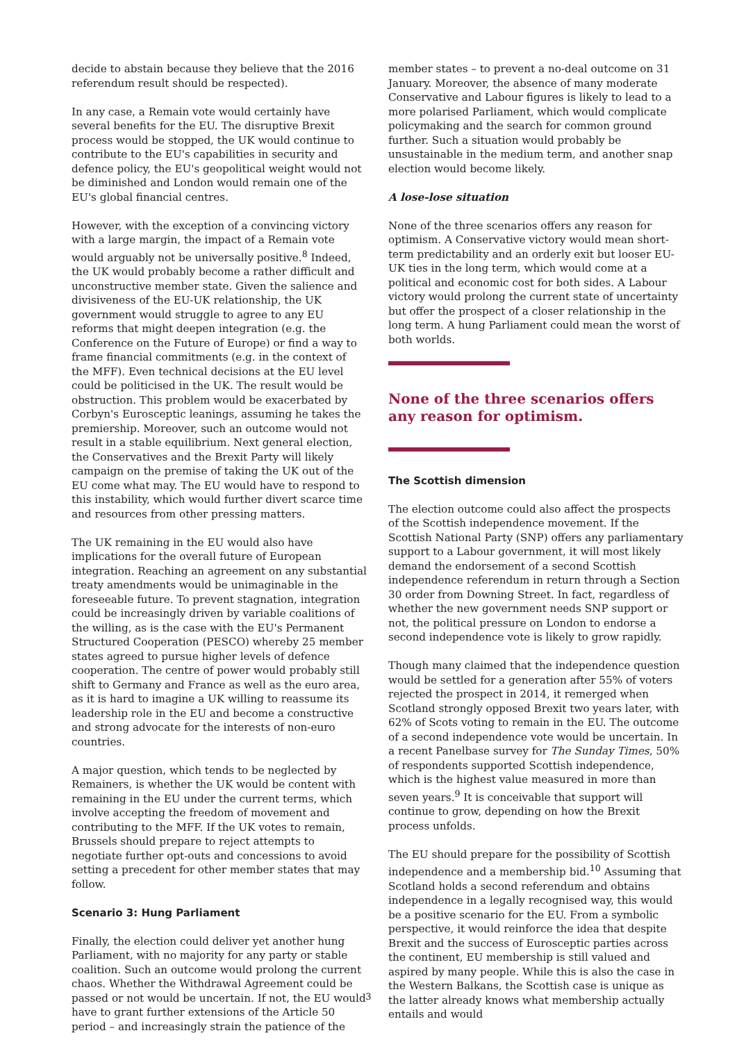decide to abstain because they believe that the 2016 referendum result should be respected).
In any case, a Remain vote would certainly have several benefits for the EU. The disruptive Brexit process would be stopped, the UK would continue to contribute to the EU's capabilities in security and defence policy, the EU's geopolitical weight would not be diminished and London would remain one of the EU's global financial centres.
However, with the exception of a convincing victory with a large margin, the impact of a Remain vote would arguably not be universally positive.<sup>8</sup> Indeed, the UK would probably become a rather difficult and unconstructive member state. Given the salience and divisiveness of the EU-UK relationship, the UK government would struggle to agree to any EU reforms that might deepen integration (e.g. the Conference on the Future of Europe) or find a way to frame financial commitments (e.g. in the context of the MFF). Even technical decisions at the EU level could be politicised in the UK. The result would be obstruction. This problem would be exacerbated by Corbyn's Eurosceptic leanings, assuming he takes the premiership. Moreover, such an outcome would not result in a stable equilibrium. Next general election, the Conservatives and the Brexit Party will likely campaign on the premise of taking the UK out of the EU come what may. The EU would have to respond to this instability, which would further divert scarce time and resources from other pressing matters.
The UK remaining in the EU would also have implications for the overall future of European integration. Reaching an agreement on any substantial treaty amendments would be unimaginable in the foreseeable future. To prevent stagnation, integration could be increasingly driven by variable coalitions of the willing, as is the case with the EU's Permanent Structured Cooperation (PESCO) whereby 25 member states agreed to pursue higher levels of defence cooperation. The centre of power would probably still shift to Germany and France as well as the euro area, as it is hard to imagine a UK willing to reassume its leadership role in the EU and become a constructive and strong advocate for the interests of non-euro countries.
A major question, which tends to be neglected by Remainers, is whether the UK would be content with remaining in the EU under the current terms, which involve accepting the freedom of movement and contributing to the MFF. If the UK votes to remain, Brussels should prepare to reject attempts to negotiate further opt-outs and concessions to avoid setting a precedent for other member states that may follow.
Scenario 3: Hung Parliament
Finally, the election could deliver yet another hung Parliament, with no majority for any party or stable coalition. Such an outcome would prolong the current chaos. Whether the Withdrawal Agreement could be passed or not would be uncertain. If not, the EU would have to grant further extensions of the Article 50 period – and increasingly strain the patience of the
member states – to prevent a no-deal outcome on 31 January. Moreover, the absence of many moderate Conservative and Labour figures is likely to lead to a more polarised Parliament, which would complicate policymaking and the search for common ground further. Such a situation would probably be unsustainable in the medium term, and another snap election would become likely.
A lose-lose situation
None of the three scenarios offers any reason for optimism. A Conservative victory would mean short-term predictability and an orderly exit but looser EU-UK ties in the long term, which would come at a political and economic cost for both sides. A Labour victory would prolong the current state of uncertainty but offer the prospect of a closer relationship in the long term. A hung Parliament could mean the worst of both worlds.
None of the three scenarios offers any reason for optimism.
The Scottish dimension
The election outcome could also affect the prospects of the Scottish independence movement. If the Scottish National Party (SNP) offers any parliamentary support to a Labour government, it will most likely demand the endorsement of a second Scottish independence referendum in return through a Section 30 order from Downing Street. In fact, regardless of whether the new government needs SNP support or not, the political pressure on London to endorse a second independence vote is likely to grow rapidly.
Though many claimed that the independence question would be settled for a generation after 55% of voters rejected the prospect in 2014, it remerged when Scotland strongly opposed Brexit two years later, with 62% of Scots voting to remain in the EU. The outcome of a second independence vote would be uncertain. In a recent Panelbase survey for The Sunday Times, 50% of respondents supported Scottish independence, which is the highest value measured in more than seven years.<sup>9</sup> It is conceivable that support will continue to grow, depending on how the Brexit process unfolds.
The EU should prepare for the possibility of Scottish independence and a membership bid.<sup>10</sup> Assuming that Scotland holds a second referendum and obtains independence in a legally recognised way, this would be a positive scenario for the EU. From a symbolic perspective, it would reinforce the idea that despite Brexit and the success of Eurosceptic parties across the continent, EU membership is still valued and aspired by many people. While this is also the case in the Western Balkans, the Scottish case is unique as the latter already knows what membership actually entails and would
3